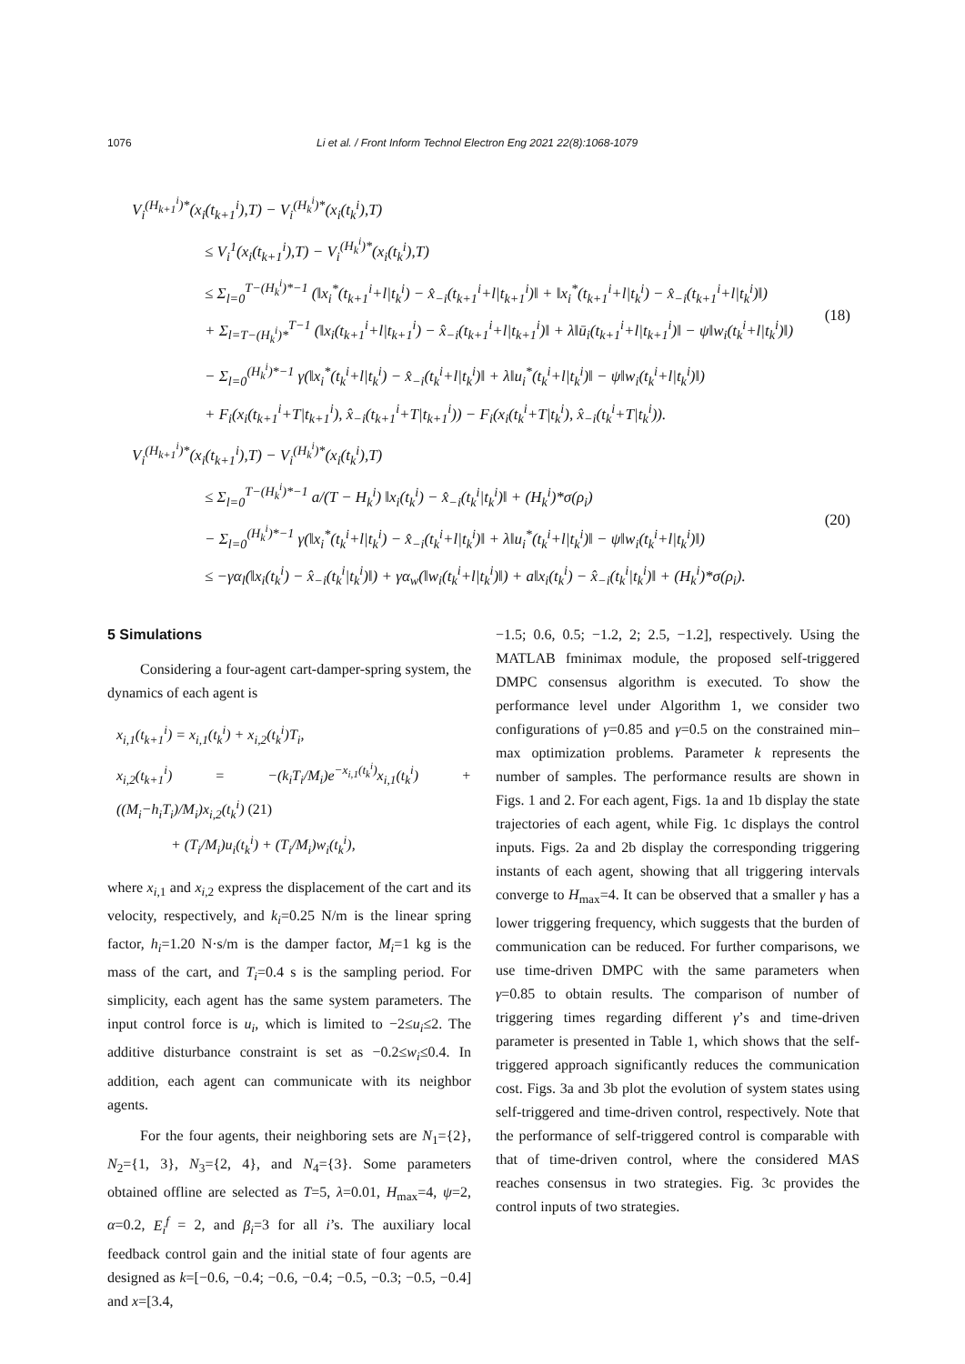1076 Li et al. / Front Inform Technol Electron Eng 2021 22(8):1068-1079
V<sub>i</sub><sup>(H<sub>k+1</sub><sup>i</sup>)*</sup>(x<sub>i</sub>(t<sub>k+1</sub><sup>i</sup>),T) − V<sub>i</sub><sup>(H<sub>k</sub><sup>i</sup>)*</sup>(x<sub>i</sub>(t<sub>k</sub><sup>i</sup>),T)
≤ V<sub>i</sub><sup>1</sup>(x<sub>i</sub>(t<sub>k+1</sub><sup>i</sup>),T) − V<sub>i</sub><sup>(H<sub>k</sub><sup>i</sup>)*</sup>(x<sub>i</sub>(t<sub>k</sub><sup>i</sup>),T)
≤ Σ<sub>l=0</sub><sup>T−(H<sub>k</sub><sup>i</sup>)*−1</sup> (‖x<sub>i</sub><sup>*</sup>(t<sub>k+1</sub><sup>i</sup>+l|t<sub>k</sub><sup>i</sup>) − x̂<sub>−i</sub>(t<sub>k+1</sub><sup>i</sup>+l|t<sub>k+1</sub><sup>i</sup>)‖ + ‖x<sub>i</sub><sup>*</sup>(t<sub>k+1</sub><sup>i</sup>+l|t<sub>k</sub><sup>i</sup>) − x̂<sub>−i</sub>(t<sub>k+1</sub><sup>i</sup>+l|t<sub>k</sub><sup>i</sup>)‖)
+ Σ<sub>l=T−(H<sub>k</sub><sup>i</sup>)*</sub><sup>T−1</sup> (‖x<sub>i</sub>(t<sub>k+1</sub><sup>i</sup>+l|t<sub>k+1</sub><sup>i</sup>) − x̂<sub>−i</sub>(t<sub>k+1</sub><sup>i</sup>+l|t<sub>k+1</sub><sup>i</sup>)‖ + λ‖ū<sub>i</sub>(t<sub>k+1</sub><sup>i</sup>+l|t<sub>k+1</sub><sup>i</sup>)‖ − ψ‖w<sub>i</sub>(t<sub>k</sub><sup>i</sup>+l|t<sub>k</sub><sup>i</sup>)‖) (18)
− Σ<sub>l=0</sub><sup>(H<sub>k</sub><sup>i</sup>)*−1</sup> γ(‖x<sub>i</sub><sup>*</sup>(t<sub>k</sub><sup>i</sup>+l|t<sub>k</sub><sup>i</sup>) − x̂<sub>−i</sub>(t<sub>k</sub><sup>i</sup>+l|t<sub>k</sub><sup>i</sup>)‖ + λ‖u<sub>i</sub><sup>*</sup>(t<sub>k</sub><sup>i</sup>+l|t<sub>k</sub><sup>i</sup>)‖ − ψ‖w<sub>i</sub>(t<sub>k</sub><sup>i</sup>+l|t<sub>k</sub><sup>i</sup>)‖)
+ F<sub>i</sub>(x<sub>i</sub>(t<sub>k+1</sub><sup>i</sup>+T|t<sub>k+1</sub><sup>i</sup>), x̂<sub>−i</sub>(t<sub>k+1</sub><sup>i</sup>+T|t<sub>k+1</sub><sup>i</sup>)) − F<sub>i</sub>(x<sub>i</sub>(t<sub>k</sub><sup>i</sup>+T|t<sub>k</sub><sup>i</sup>), x̂<sub>−i</sub>(t<sub>k</sub><sup>i</sup>+T|t<sub>k</sub><sup>i</sup>)).
V<sub>i</sub><sup>(H<sub>k+1</sub><sup>i</sup>)*</sup>(x<sub>i</sub>(t<sub>k+1</sub><sup>i</sup>),T) − V<sub>i</sub><sup>(H<sub>k</sub><sup>i</sup>)*</sup>(x<sub>i</sub>(t<sub>k</sub><sup>i</sup>),T)
≤ Σ<sub>l=0</sub><sup>T−(H<sub>k</sub><sup>i</sup>)*−1</sup> a/(T − H<sub>k</sub><sup>i</sup>) ‖x<sub>i</sub>(t<sub>k</sub><sup>i</sup>) − x̂<sub>−i</sub>(t<sub>k</sub><sup>i</sup>|t<sub>k</sub><sup>i</sup>)‖ + (H<sub>k</sub><sup>i</sup>)*σ(ρ<sub>i</sub>)
− Σ<sub>l=0</sub><sup>(H<sub>k</sub><sup>i</sup>)*−1</sup> γ(‖x<sub>i</sub><sup>*</sup>(t<sub>k</sub><sup>i</sup>+l|t<sub>k</sub><sup>i</sup>) − x̂<sub>−i</sub>(t<sub>k</sub><sup>i</sup>+l|t<sub>k</sub><sup>i</sup>)‖ + λ‖u<sub>i</sub><sup>*</sup>(t<sub>k</sub><sup>i</sup>+l|t<sub>k</sub><sup>i</sup>)‖ − ψ‖w<sub>i</sub>(t<sub>k</sub><sup>i</sup>+l|t<sub>k</sub><sup>i</sup>)‖) (20)
≤ −γα<sub>l</sub>(‖x<sub>i</sub>(t<sub>k</sub><sup>i</sup>) − x̂<sub>−i</sub>(t<sub>k</sub><sup>i</sup>|t<sub>k</sub><sup>i</sup>)‖) + γα<sub>w</sub>(‖w<sub>i</sub>(t<sub>k</sub><sup>i</sup>+l|t<sub>k</sub><sup>i</sup>)‖) + a‖x<sub>i</sub>(t<sub>k</sub><sup>i</sup>) − x̂<sub>−i</sub>(t<sub>k</sub><sup>i</sup>|t<sub>k</sub><sup>i</sup>)‖ + (H<sub>k</sub><sup>i</sup>)*σ(ρ<sub>i</sub>).
5 Simulations
Considering a four-agent cart-damper-spring system, the dynamics of each agent is
x<sub>i,1</sub>(t<sub>k+1</sub><sup>i</sup>) = x<sub>i,1</sub>(t<sub>k</sub><sup>i</sup>) + x<sub>i,2</sub>(t<sub>k</sub><sup>i</sup>)T<sub>i</sub>,
x<sub>i,2</sub>(t<sub>k+1</sub><sup>i</sup>) = −(k<sub>i</sub>T<sub>i</sub>/M<sub>i</sub>)e<sup>−x<sub>i,1</sub>(t<sub>k</sub><sup>i</sup>)</sup>x<sub>i,1</sub>(t<sub>k</sub><sup>i</sup>) + ((M<sub>i</sub>−h<sub>i</sub>T<sub>i</sub>)/M<sub>i</sub>)x<sub>i,2</sub>(t<sub>k</sub><sup>i</sup>) (21)
+ (T<sub>i</sub>/M<sub>i</sub>)u<sub>i</sub>(t<sub>k</sub><sup>i</sup>) + (T<sub>i</sub>/M<sub>i</sub>)w<sub>i</sub>(t<sub>k</sub><sup>i</sup>),
where x<sub>i,1</sub> and x<sub>i,2</sub> express the displacement of the cart and its velocity, respectively, and k<sub>i</sub>=0.25 N/m is the linear spring factor, h<sub>i</sub>=1.20 N·s/m is the damper factor, M<sub>i</sub>=1 kg is the mass of the cart, and T<sub>i</sub>=0.4 s is the sampling period. For simplicity, each agent has the same system parameters. The input control force is u<sub>i</sub>, which is limited to −2≤u<sub>i</sub>≤2. The additive disturbance constraint is set as −0.2≤w<sub>i</sub>≤0.4. In addition, each agent can communicate with its neighbor agents.
For the four agents, their neighboring sets are N<sub>1</sub>={2}, N<sub>2</sub>={1, 3}, N<sub>3</sub>={2, 4}, and N<sub>4</sub>={3}. Some parameters obtained offline are selected as T=5, λ=0.01, H<sub>max</sub>=4, ψ=2, α=0.2, E<sub>i</sub><sup>f</sup> = 2, and β<sub>i</sub>=3 for all i’s. The auxiliary local feedback control gain and the initial state of four agents are designed as k=[−0.6, −0.4; −0.6, −0.4; −0.5, −0.3; −0.5, −0.4] and x=[3.4,
−1.5; 0.6, 0.5; −1.2, 2; 2.5, −1.2], respectively. Using the MATLAB fminimax module, the proposed self-triggered DMPC consensus algorithm is executed. To show the performance level under Algorithm 1, we consider two configurations of γ=0.85 and γ=0.5 on the constrained min–max optimization problems. Parameter k represents the number of samples. The performance results are shown in Figs. 1 and 2. For each agent, Figs. 1a and 1b display the state trajectories of each agent, while Fig. 1c displays the control inputs. Figs. 2a and 2b display the corresponding triggering instants of each agent, showing that all triggering intervals converge to H<sub>max</sub>=4. It can be observed that a smaller γ has a lower triggering frequency, which suggests that the burden of communication can be reduced. For further comparisons, we use time-driven DMPC with the same parameters when γ=0.85 to obtain results. The comparison of number of triggering times regarding different γ’s and time-driven parameter is presented in Table 1, which shows that the self-triggered approach significantly reduces the communication cost. Figs. 3a and 3b plot the evolution of system states using self-triggered and time-driven control, respectively. Note that the performance of self-triggered control is comparable with that of time-driven control, where the considered MAS reaches consensus in two strategies. Fig. 3c provides the control inputs of two strategies.